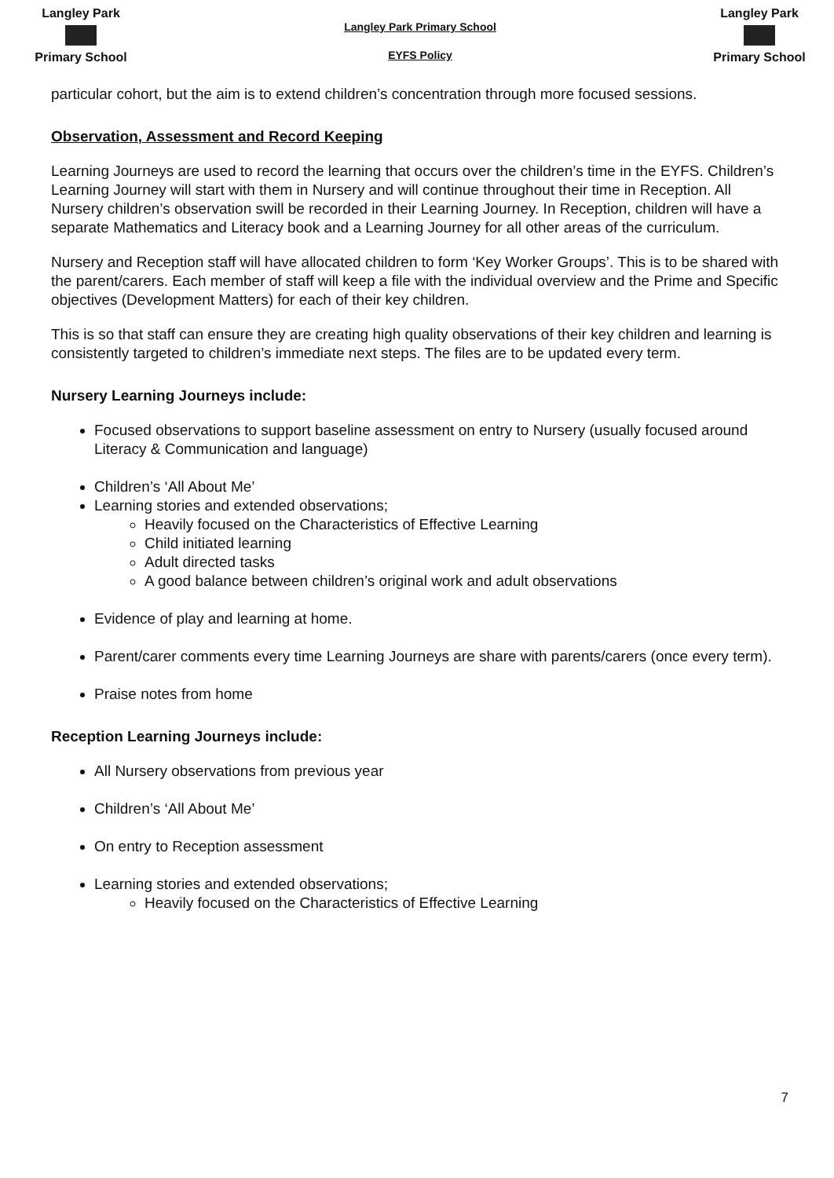Langley Park
Primary School
Langley Park Primary School
EYFS Policy
Langley Park
Primary School
particular cohort, but the aim is to extend children’s concentration through more focused sessions.
Observation, Assessment and Record Keeping
Learning Journeys are used to record the learning that occurs over the children’s time in the EYFS. Children’s Learning Journey will start with them in Nursery and will continue throughout their time in Reception. All Nursery children’s observation swill be recorded in their Learning Journey. In Reception, children will have a separate Mathematics and Literacy book and a Learning Journey for all other areas of the curriculum.
Nursery and Reception staff will have allocated children to form ‘Key Worker Groups’. This is to be shared with the parent/carers. Each member of staff will keep a file with the individual overview and the Prime and Specific objectives (Development Matters) for each of their key children.
This is so that staff can ensure they are creating high quality observations of their key children and learning is consistently targeted to children’s immediate next steps. The files are to be updated every term.
Nursery Learning Journeys include:
Focused observations to support baseline assessment on entry to Nursery (usually focused around Literacy & Communication and language)
Children’s ‘All About Me’
Learning stories and extended observations;
Heavily focused on the Characteristics of Effective Learning
Child initiated learning
Adult directed tasks
A good balance between children’s original work and adult observations
Evidence of play and learning at home.
Parent/carer comments every time Learning Journeys are share with parents/carers (once every term).
Praise notes from home
Reception Learning Journeys include:
All Nursery observations from previous year
Children’s ‘All About Me’
On entry to Reception assessment
Learning stories and extended observations;
Heavily focused on the Characteristics of Effective Learning
7